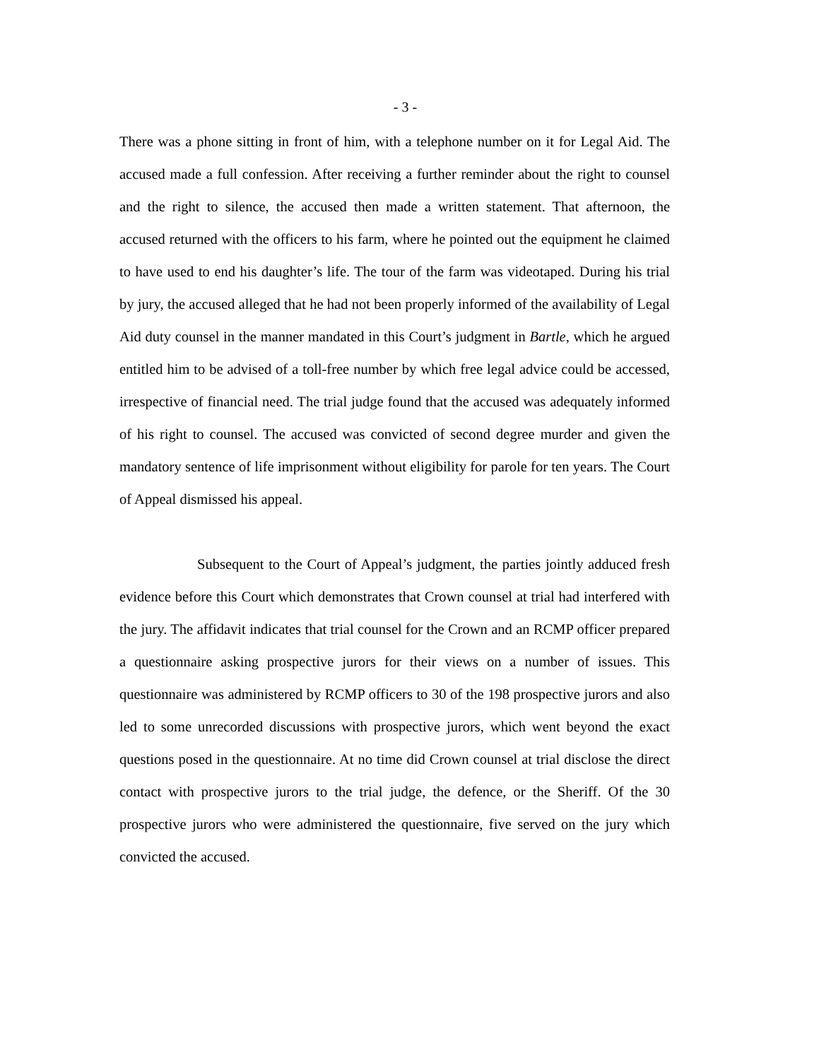- 3 -
There was a phone sitting in front of him, with a telephone number on it for Legal Aid. The accused made a full confession. After receiving a further reminder about the right to counsel and the right to silence, the accused then made a written statement. That afternoon, the accused returned with the officers to his farm, where he pointed out the equipment he claimed to have used to end his daughter’s life. The tour of the farm was videotaped. During his trial by jury, the accused alleged that he had not been properly informed of the availability of Legal Aid duty counsel in the manner mandated in this Court’s judgment in Bartle, which he argued entitled him to be advised of a toll-free number by which free legal advice could be accessed, irrespective of financial need. The trial judge found that the accused was adequately informed of his right to counsel. The accused was convicted of second degree murder and given the mandatory sentence of life imprisonment without eligibility for parole for ten years. The Court of Appeal dismissed his appeal.
Subsequent to the Court of Appeal’s judgment, the parties jointly adduced fresh evidence before this Court which demonstrates that Crown counsel at trial had interfered with the jury. The affidavit indicates that trial counsel for the Crown and an RCMP officer prepared a questionnaire asking prospective jurors for their views on a number of issues. This questionnaire was administered by RCMP officers to 30 of the 198 prospective jurors and also led to some unrecorded discussions with prospective jurors, which went beyond the exact questions posed in the questionnaire. At no time did Crown counsel at trial disclose the direct contact with prospective jurors to the trial judge, the defence, or the Sheriff. Of the 30 prospective jurors who were administered the questionnaire, five served on the jury which convicted the accused.